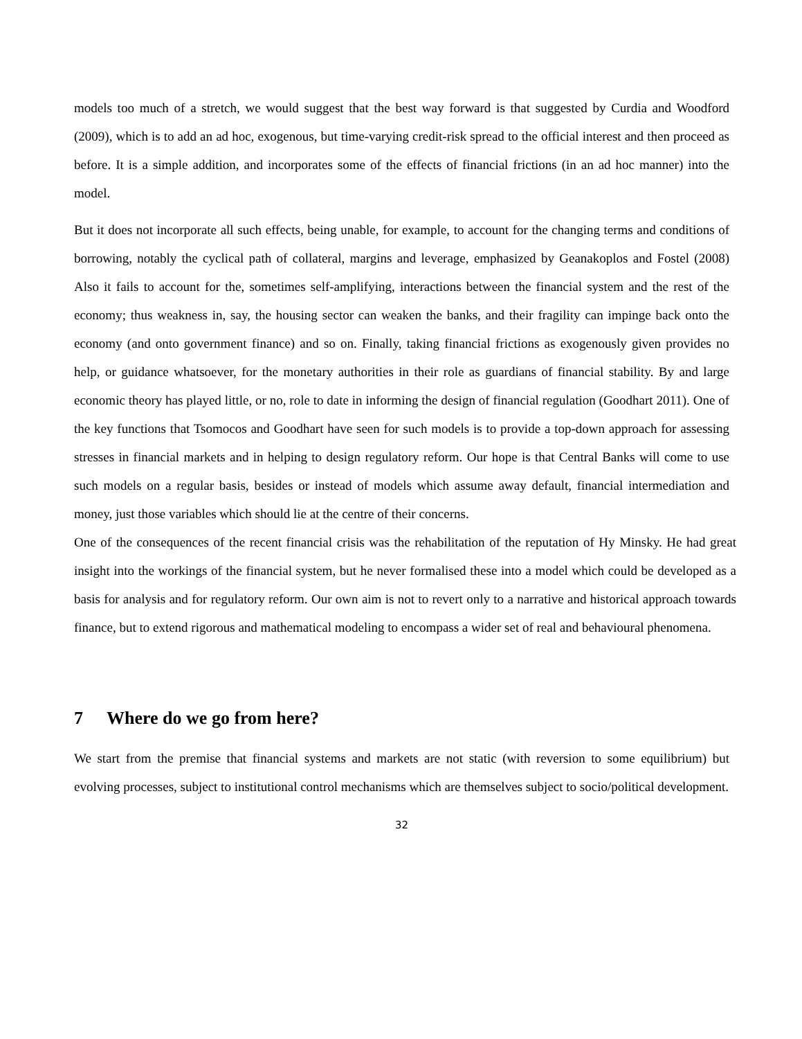models too much of a stretch, we would suggest that the best way forward is that suggested by Curdia and Woodford (2009), which is to add an ad hoc, exogenous, but time-varying credit-risk spread to the official interest and then proceed as before. It is a simple addition, and incorporates some of the effects of financial frictions (in an ad hoc manner) into the model.
But it does not incorporate all such effects, being unable, for example, to account for the changing terms and conditions of borrowing, notably the cyclical path of collateral, margins and leverage, emphasized by Geanakoplos and Fostel (2008) Also it fails to account for the, sometimes self-amplifying, interactions between the financial system and the rest of the economy; thus weakness in, say, the housing sector can weaken the banks, and their fragility can impinge back onto the economy (and onto government finance) and so on. Finally, taking financial frictions as exogenously given provides no help, or guidance whatsoever, for the monetary authorities in their role as guardians of financial stability. By and large economic theory has played little, or no, role to date in informing the design of financial regulation (Goodhart 2011). One of the key functions that Tsomocos and Goodhart have seen for such models is to provide a top-down approach for assessing stresses in financial markets and in helping to design regulatory reform. Our hope is that Central Banks will come to use such models on a regular basis, besides or instead of models which assume away default, financial intermediation and money, just those variables which should lie at the centre of their concerns.
One of the consequences of the recent financial crisis was the rehabilitation of the reputation of Hy Minsky. He had great insight into the workings of the financial system, but he never formalised these into a model which could be developed as a basis for analysis and for regulatory reform. Our own aim is not to revert only to a narrative and historical approach towards finance, but to extend rigorous and mathematical modeling to encompass a wider set of real and behavioural phenomena.
7 Where do we go from here?
We start from the premise that financial systems and markets are not static (with reversion to some equilibrium) but evolving processes, subject to institutional control mechanisms which are themselves subject to socio/political development.
32